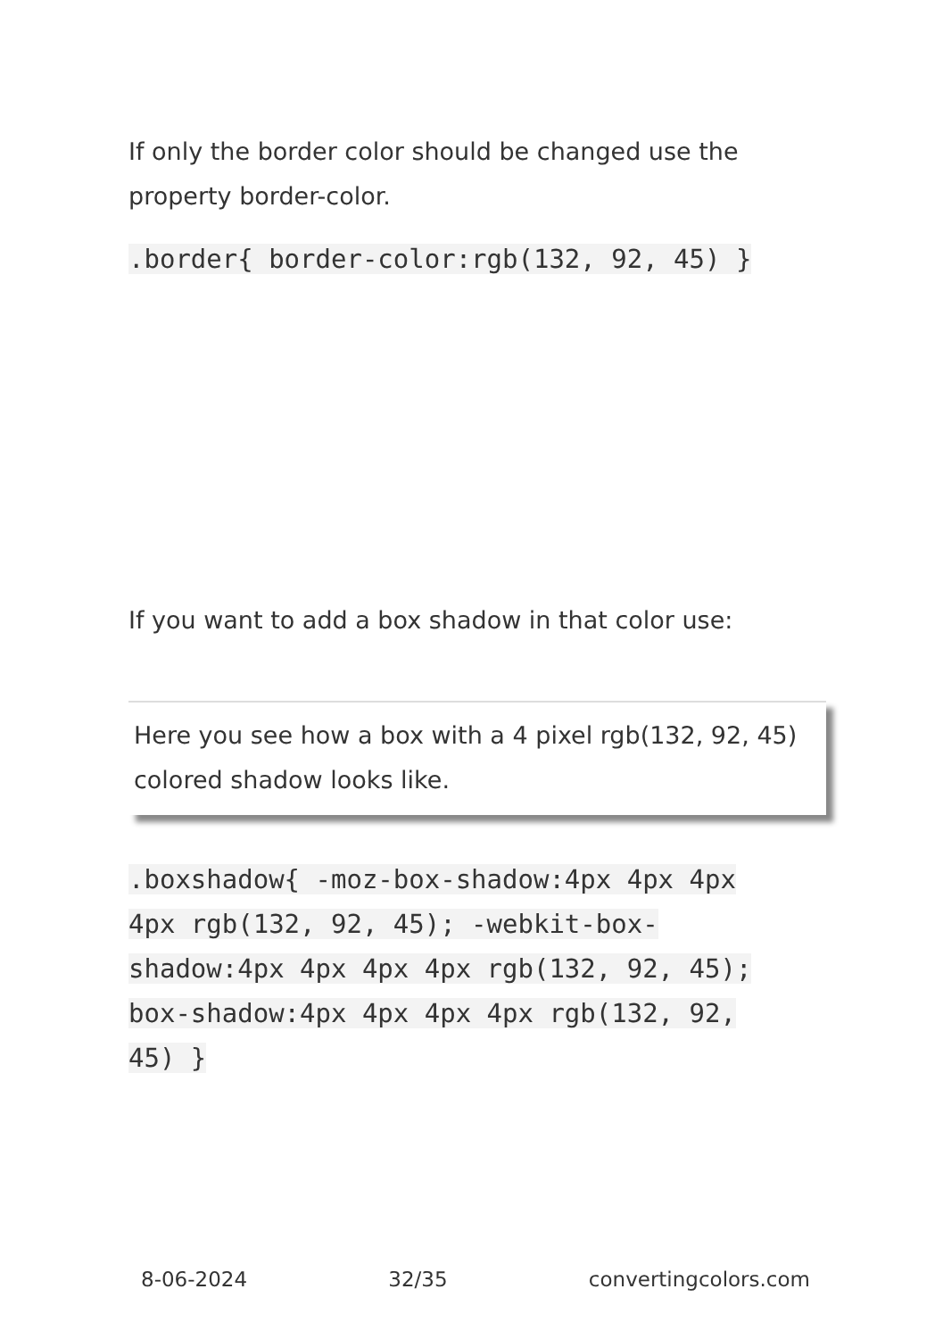If only the border color should be changed use the property border-color.
.border{ border-color:rgb(132, 92, 45) }
If you want to add a box shadow in that color use:
Here you see how a box with a 4 pixel rgb(132, 92, 45) colored shadow looks like.
.boxshadow{ -moz-box-shadow:4px 4px 4px 4px rgb(132, 92, 45); -webkit-box-shadow:4px 4px 4px 4px rgb(132, 92, 45); box-shadow:4px 4px 4px 4px rgb(132, 92, 45) }
8-06-2024 32/35 convertingcolors.com